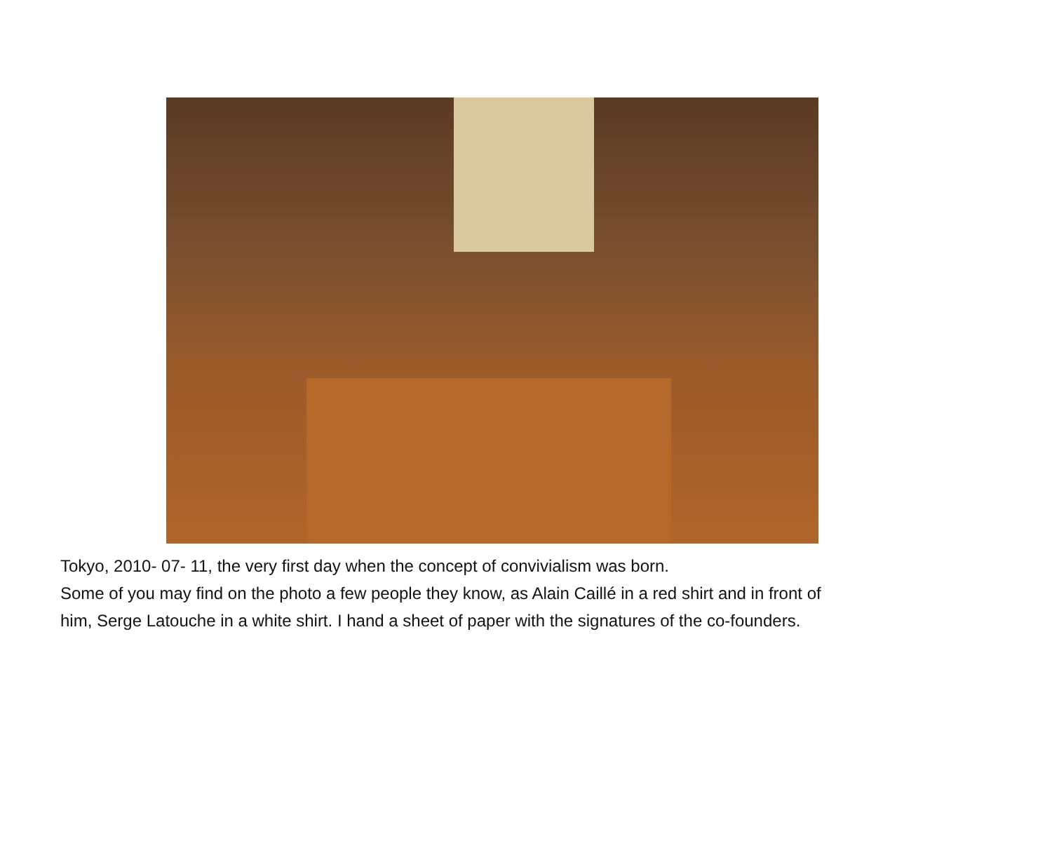Tokyo, 2010- 07- 11, the very first day when the concept of convivialism was born.
Some of you may find on the photo a few people they know, as Alain Caillé in a red shirt and in front of
him, Serge Latouche in a white shirt. I hand a sheet of paper with the signatures of the co-founders.